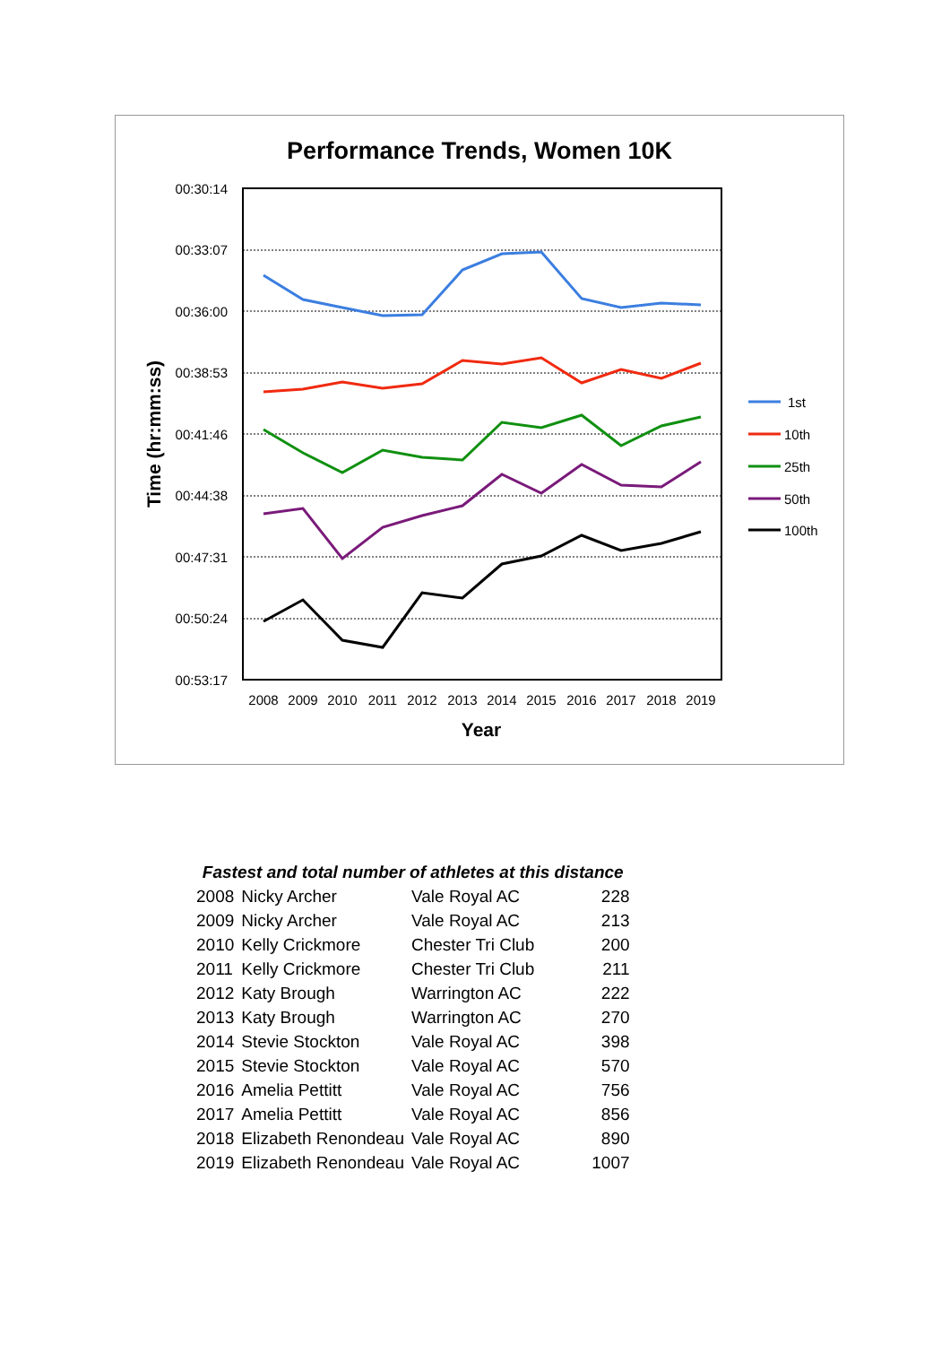Performance Trends, Women 10K
00:30:14
00:33:07
00:36:00
00:38:53
00:41:46
00:44:38
00:47:31
00:50:24
00:53:17
2008
2009
2010
2011
2012
2013
2014
2015
2016
2017
2018
2019
Year
Time (hr:mm:ss)
1st
10th
25th
50th
100th
Fastest and total number of athletes at this distance
| 2008 | Nicky Archer | Vale Royal AC | 228 |
| 2009 | Nicky Archer | Vale Royal AC | 213 |
| 2010 | Kelly Crickmore | Chester Tri Club | 200 |
| 2011 | Kelly Crickmore | Chester Tri Club | 211 |
| 2012 | Katy Brough | Warrington AC | 222 |
| 2013 | Katy Brough | Warrington AC | 270 |
| 2014 | Stevie Stockton | Vale Royal AC | 398 |
| 2015 | Stevie Stockton | Vale Royal AC | 570 |
| 2016 | Amelia Pettitt | Vale Royal AC | 756 |
| 2017 | Amelia Pettitt | Vale Royal AC | 856 |
| 2018 | Elizabeth Renondeau | Vale Royal AC | 890 |
| 2019 | Elizabeth Renondeau | Vale Royal AC | 1007 |